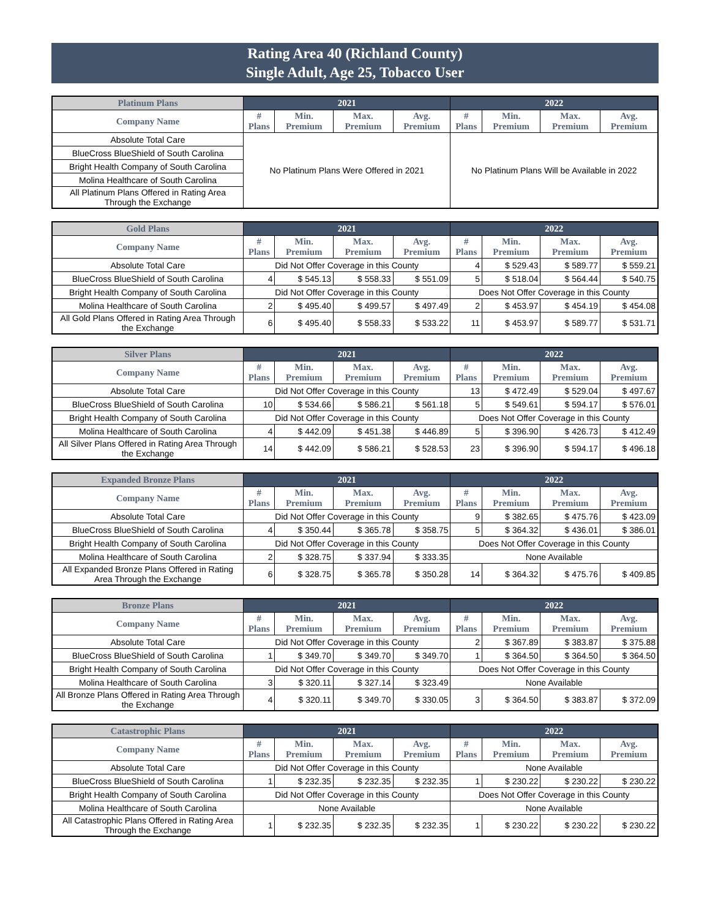Rating Area 40 (Richland County)
Single Adult, Age 25, Tobacco User
| Platinum Plans | 2021 | | | | 2022 | | | |
| --- | --- | --- | --- | --- | --- | --- | --- | --- |
| Company Name | # Plans | Min. Premium | Max. Premium | Avg. Premium | # Plans | Min. Premium | Max. Premium | Avg. Premium |
| Absolute Total Care | No Platinum Plans Were Offered in 2021 | | | | No Platinum Plans Will be Available in 2022 | | | |
| BlueCross BlueShield of South Carolina | | | | | | | | |
| Bright Health Company of South Carolina | | | | | | | | |
| Molina Healthcare of South Carolina | | | | | | | | |
| All Platinum Plans Offered in Rating Area Through the Exchange | | | | | | | | |
| Gold Plans | 2021 | | | | 2022 | | | |
| --- | --- | --- | --- | --- | --- | --- | --- | --- |
| Company Name | # Plans | Min. Premium | Max. Premium | Avg. Premium | # Plans | Min. Premium | Max. Premium | Avg. Premium |
| Absolute Total Care | Did Not Offer Coverage in this County | | | | 4 | $ 529.43 | $ 589.77 | $ 559.21 |
| BlueCross BlueShield of South Carolina | 4 | $ 545.13 | $ 558.33 | $ 551.09 | 5 | $ 518.04 | $ 564.44 | $ 540.75 |
| Bright Health Company of South Carolina | Did Not Offer Coverage in this County | | | | Does Not Offer Coverage in this County | | | |
| Molina Healthcare of South Carolina | 2 | $ 495.40 | $ 499.57 | $ 497.49 | 2 | $ 453.97 | $ 454.19 | $ 454.08 |
| All Gold Plans Offered in Rating Area Through the Exchange | 6 | $ 495.40 | $ 558.33 | $ 533.22 | 11 | $ 453.97 | $ 589.77 | $ 531.71 |
| Silver Plans | 2021 | | | | 2022 | | | |
| --- | --- | --- | --- | --- | --- | --- | --- | --- |
| Company Name | # Plans | Min. Premium | Max. Premium | Avg. Premium | # Plans | Min. Premium | Max. Premium | Avg. Premium |
| Absolute Total Care | Did Not Offer Coverage in this County | | | | 13 | $ 472.49 | $ 529.04 | $ 497.67 |
| BlueCross BlueShield of South Carolina | 10 | $ 534.66 | $ 586.21 | $ 561.18 | 5 | $ 549.61 | $ 594.17 | $ 576.01 |
| Bright Health Company of South Carolina | Did Not Offer Coverage in this County | | | | Does Not Offer Coverage in this County | | | |
| Molina Healthcare of South Carolina | 4 | $ 442.09 | $ 451.38 | $ 446.89 | 5 | $ 396.90 | $ 426.73 | $ 412.49 |
| All Silver Plans Offered in Rating Area Through the Exchange | 14 | $ 442.09 | $ 586.21 | $ 528.53 | 23 | $ 396.90 | $ 594.17 | $ 496.18 |
| Expanded Bronze Plans | 2021 | | | | 2022 | | | |
| --- | --- | --- | --- | --- | --- | --- | --- | --- |
| Company Name | # Plans | Min. Premium | Max. Premium | Avg. Premium | # Plans | Min. Premium | Max. Premium | Avg. Premium |
| Absolute Total Care | Did Not Offer Coverage in this County | | | | 9 | $ 382.65 | $ 475.76 | $ 423.09 |
| BlueCross BlueShield of South Carolina | 4 | $ 350.44 | $ 365.78 | $ 358.75 | 5 | $ 364.32 | $ 436.01 | $ 386.01 |
| Bright Health Company of South Carolina | Did Not Offer Coverage in this County | | | | Does Not Offer Coverage in this County | | | |
| Molina Healthcare of South Carolina | 2 | $ 328.75 | $ 337.94 | $ 333.35 | None Available | | | |
| All Expanded Bronze Plans Offered in Rating Area Through the Exchange | 6 | $ 328.75 | $ 365.78 | $ 350.28 | 14 | $ 364.32 | $ 475.76 | $ 409.85 |
| Bronze Plans | 2021 | | | | 2022 | | | |
| --- | --- | --- | --- | --- | --- | --- | --- | --- |
| Company Name | # Plans | Min. Premium | Max. Premium | Avg. Premium | # Plans | Min. Premium | Max. Premium | Avg. Premium |
| Absolute Total Care | Did Not Offer Coverage in this County | | | | 2 | $ 367.89 | $ 383.87 | $ 375.88 |
| BlueCross BlueShield of South Carolina | 1 | $ 349.70 | $ 349.70 | $ 349.70 | 1 | $ 364.50 | $ 364.50 | $ 364.50 |
| Bright Health Company of South Carolina | Did Not Offer Coverage in this County | | | | Does Not Offer Coverage in this County | | | |
| Molina Healthcare of South Carolina | 3 | $ 320.11 | $ 327.14 | $ 323.49 | None Available | | | |
| All Bronze Plans Offered in Rating Area Through the Exchange | 4 | $ 320.11 | $ 349.70 | $ 330.05 | 3 | $ 364.50 | $ 383.87 | $ 372.09 |
| Catastrophic Plans | 2021 | | | | 2022 | | | |
| --- | --- | --- | --- | --- | --- | --- | --- | --- |
| Company Name | # Plans | Min. Premium | Max. Premium | Avg. Premium | # Plans | Min. Premium | Max. Premium | Avg. Premium |
| Absolute Total Care | Did Not Offer Coverage in this County | | | | None Available | | | |
| BlueCross BlueShield of South Carolina | 1 | $ 232.35 | $ 232.35 | $ 232.35 | 1 | $ 230.22 | $ 230.22 | $ 230.22 |
| Bright Health Company of South Carolina | Did Not Offer Coverage in this County | | | | Does Not Offer Coverage in this County | | | |
| Molina Healthcare of South Carolina | None Available | | | | None Available | | | |
| All Catastrophic Plans Offered in Rating Area Through the Exchange | 1 | $ 232.35 | $ 232.35 | $ 232.35 | 1 | $ 230.22 | $ 230.22 | $ 230.22 |